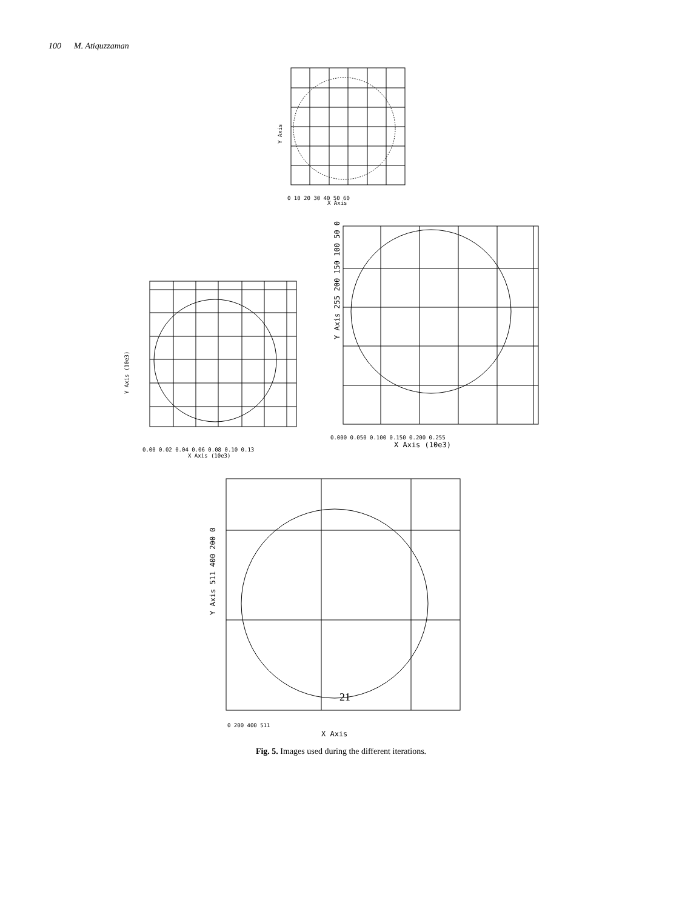100 M. Atiquzzaman
0 10 20 30 40 50 60
X Axis
Y Axis
0.00 0.02 0.04 0.06 0.08 0.10 0.13
X Axis (10e3)
Y Axis (10e3)
0.000 0.050 0.100 0.150 0.200 0.255
X Axis (10e3)
Y Axis 255 200 150 100 50 0
0 200 400 511
X Axis
Y Axis 511 400 200 0
21
Fig. 5. Images used during the different iterations.